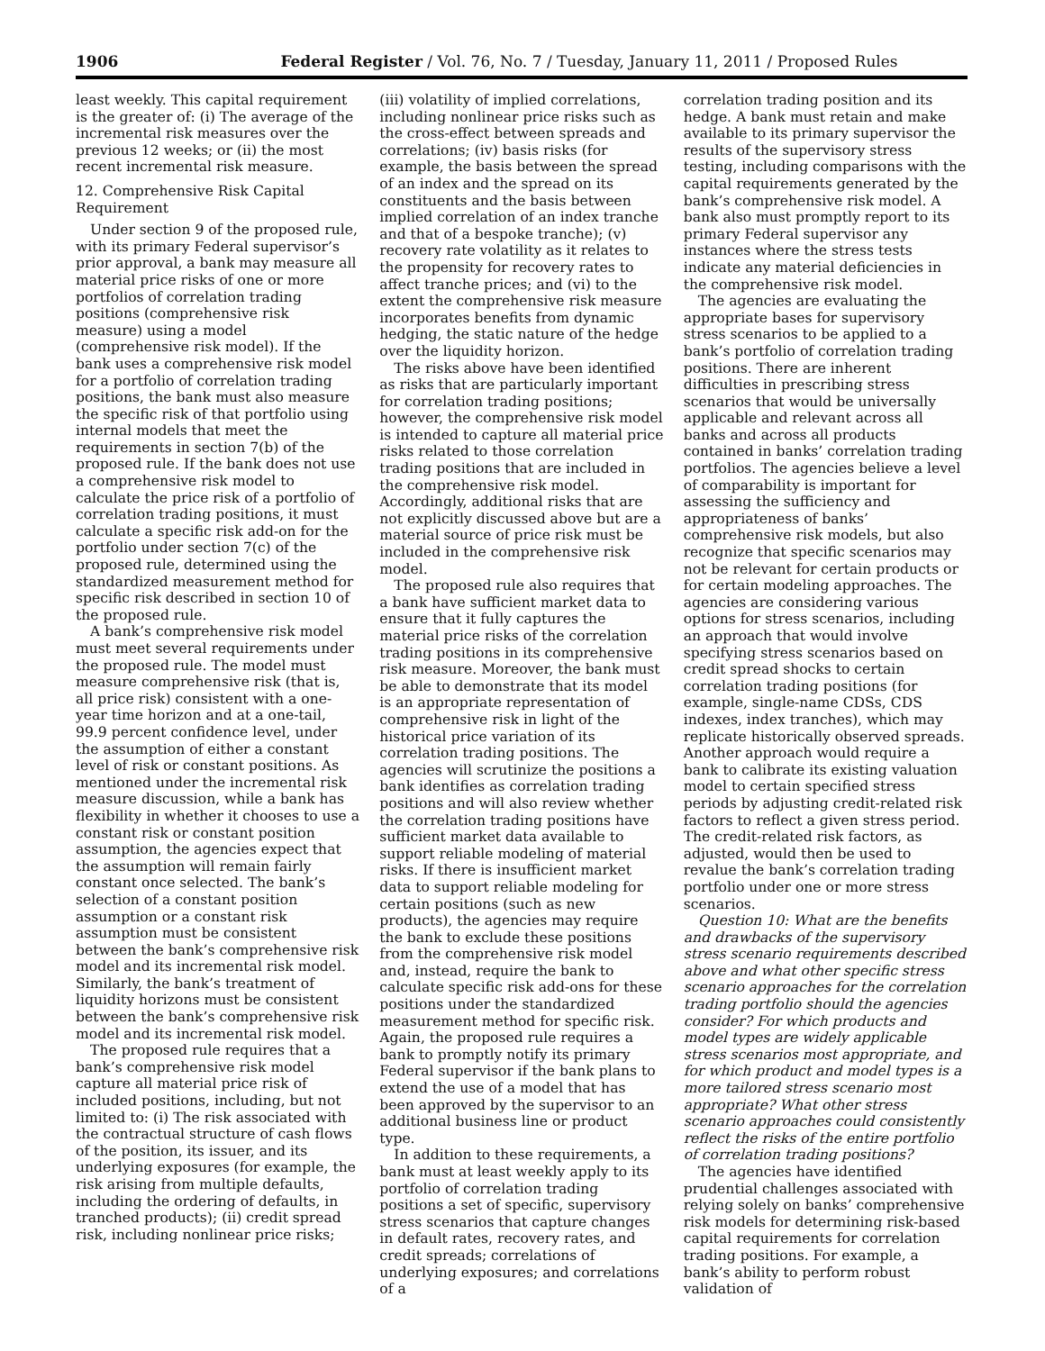1906 Federal Register / Vol. 76, No. 7 / Tuesday, January 11, 2011 / Proposed Rules
least weekly. This capital requirement is the greater of: (i) The average of the incremental risk measures over the previous 12 weeks; or (ii) the most recent incremental risk measure.
12. Comprehensive Risk Capital Requirement
Under section 9 of the proposed rule, with its primary Federal supervisor’s prior approval, a bank may measure all material price risks of one or more portfolios of correlation trading positions (comprehensive risk measure) using a model (comprehensive risk model). If the bank uses a comprehensive risk model for a portfolio of correlation trading positions, the bank must also measure the specific risk of that portfolio using internal models that meet the requirements in section 7(b) of the proposed rule. If the bank does not use a comprehensive risk model to calculate the price risk of a portfolio of correlation trading positions, it must calculate a specific risk add-on for the portfolio under section 7(c) of the proposed rule, determined using the standardized measurement method for specific risk described in section 10 of the proposed rule.
A bank’s comprehensive risk model must meet several requirements under the proposed rule. The model must measure comprehensive risk (that is, all price risk) consistent with a one-year time horizon and at a one-tail, 99.9 percent confidence level, under the assumption of either a constant level of risk or constant positions. As mentioned under the incremental risk measure discussion, while a bank has flexibility in whether it chooses to use a constant risk or constant position assumption, the agencies expect that the assumption will remain fairly constant once selected. The bank’s selection of a constant position assumption or a constant risk assumption must be consistent between the bank’s comprehensive risk model and its incremental risk model. Similarly, the bank’s treatment of liquidity horizons must be consistent between the bank’s comprehensive risk model and its incremental risk model.
The proposed rule requires that a bank’s comprehensive risk model capture all material price risk of included positions, including, but not limited to: (i) The risk associated with the contractual structure of cash flows of the position, its issuer, and its underlying exposures (for example, the risk arising from multiple defaults, including the ordering of defaults, in tranched products); (ii) credit spread risk, including nonlinear price risks;
(iii) volatility of implied correlations, including nonlinear price risks such as the cross-effect between spreads and correlations; (iv) basis risks (for example, the basis between the spread of an index and the spread on its constituents and the basis between implied correlation of an index tranche and that of a bespoke tranche); (v) recovery rate volatility as it relates to the propensity for recovery rates to affect tranche prices; and (vi) to the extent the comprehensive risk measure incorporates benefits from dynamic hedging, the static nature of the hedge over the liquidity horizon.
The risks above have been identified as risks that are particularly important for correlation trading positions; however, the comprehensive risk model is intended to capture all material price risks related to those correlation trading positions that are included in the comprehensive risk model. Accordingly, additional risks that are not explicitly discussed above but are a material source of price risk must be included in the comprehensive risk model.
The proposed rule also requires that a bank have sufficient market data to ensure that it fully captures the material price risks of the correlation trading positions in its comprehensive risk measure. Moreover, the bank must be able to demonstrate that its model is an appropriate representation of comprehensive risk in light of the historical price variation of its correlation trading positions. The agencies will scrutinize the positions a bank identifies as correlation trading positions and will also review whether the correlation trading positions have sufficient market data available to support reliable modeling of material risks. If there is insufficient market data to support reliable modeling for certain positions (such as new products), the agencies may require the bank to exclude these positions from the comprehensive risk model and, instead, require the bank to calculate specific risk add-ons for these positions under the standardized measurement method for specific risk. Again, the proposed rule requires a bank to promptly notify its primary Federal supervisor if the bank plans to extend the use of a model that has been approved by the supervisor to an additional business line or product type.
In addition to these requirements, a bank must at least weekly apply to its portfolio of correlation trading positions a set of specific, supervisory stress scenarios that capture changes in default rates, recovery rates, and credit spreads; correlations of underlying exposures; and correlations of a
correlation trading position and its hedge. A bank must retain and make available to its primary supervisor the results of the supervisory stress testing, including comparisons with the capital requirements generated by the bank’s comprehensive risk model. A bank also must promptly report to its primary Federal supervisor any instances where the stress tests indicate any material deficiencies in the comprehensive risk model.
The agencies are evaluating the appropriate bases for supervisory stress scenarios to be applied to a bank’s portfolio of correlation trading positions. There are inherent difficulties in prescribing stress scenarios that would be universally applicable and relevant across all banks and across all products contained in banks’ correlation trading portfolios. The agencies believe a level of comparability is important for assessing the sufficiency and appropriateness of banks’ comprehensive risk models, but also recognize that specific scenarios may not be relevant for certain products or for certain modeling approaches. The agencies are considering various options for stress scenarios, including an approach that would involve specifying stress scenarios based on credit spread shocks to certain correlation trading positions (for example, single-name CDSs, CDS indexes, index tranches), which may replicate historically observed spreads. Another approach would require a bank to calibrate its existing valuation model to certain specified stress periods by adjusting credit-related risk factors to reflect a given stress period. The credit-related risk factors, as adjusted, would then be used to revalue the bank’s correlation trading portfolio under one or more stress scenarios.
Question 10: What are the benefits and drawbacks of the supervisory stress scenario requirements described above and what other specific stress scenario approaches for the correlation trading portfolio should the agencies consider? For which products and model types are widely applicable stress scenarios most appropriate, and for which product and model types is a more tailored stress scenario most appropriate? What other stress scenario approaches could consistently reflect the risks of the entire portfolio of correlation trading positions?
The agencies have identified prudential challenges associated with relying solely on banks’ comprehensive risk models for determining risk-based capital requirements for correlation trading positions. For example, a bank’s ability to perform robust validation of